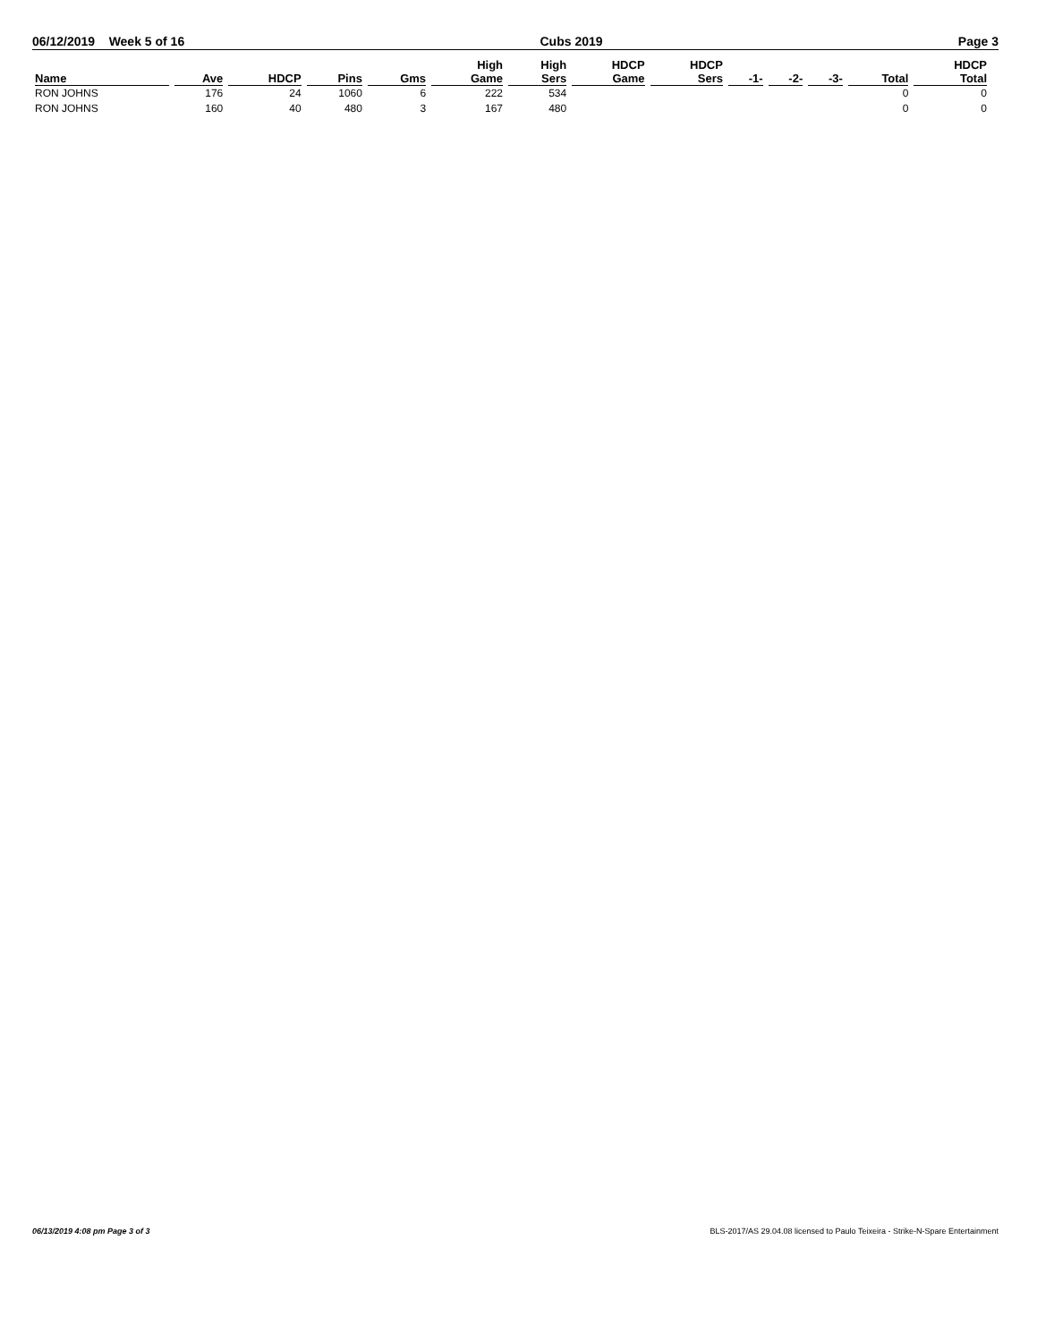06/12/2019 Week 5 of 16 Cubs 2019 Page 3
| Name | Ave | HDCP | Pins | Gms | High Game | High Sers | HDCP Game | HDCP Sers | -1- | -2- | -3- | Total | HDCP Total |
| --- | --- | --- | --- | --- | --- | --- | --- | --- | --- | --- | --- | --- | --- |
| RON JOHNS | 176 | 24 | 1060 | 6 | 222 | 534 | | | | | | 0 | 0 |
| RON JOHNS | 160 | 40 | 480 | 3 | 167 | 480 | | | | | | 0 | 0 |
06/13/2019 4:08 pm Page 3 of 3 BLS-2017/AS 29.04.08 licensed to Paulo Teixeira - Strike-N-Spare Entertainment